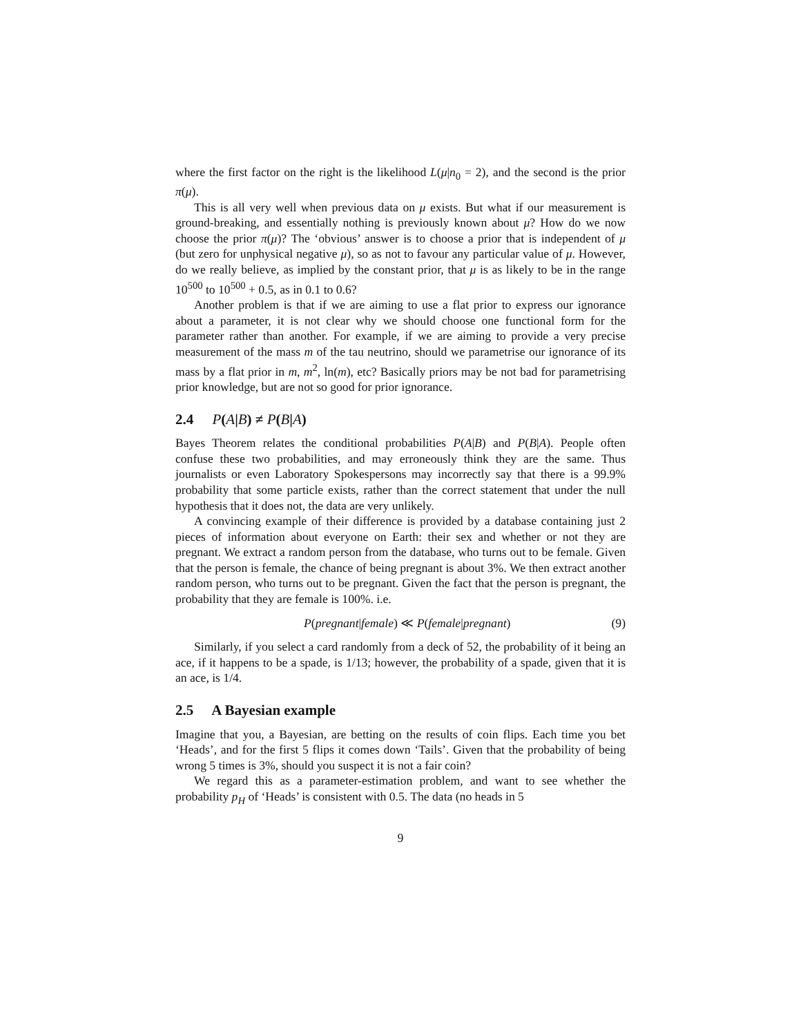where the first factor on the right is the likelihood L(μ|n<sub>0</sub> = 2), and the second is the prior π(μ).
This is all very well when previous data on μ exists. But what if our measurement is ground-breaking, and essentially nothing is previously known about μ? How do we now choose the prior π(μ)? The ‘obvious’ answer is to choose a prior that is independent of μ (but zero for unphysical negative μ), so as not to favour any particular value of μ. However, do we really believe, as implied by the constant prior, that μ is as likely to be in the range 10<sup>500</sup> to 10<sup>500</sup> + 0.5, as in 0.1 to 0.6?
Another problem is that if we are aiming to use a flat prior to express our ignorance about a parameter, it is not clear why we should choose one functional form for the parameter rather than another. For example, if we are aiming to provide a very precise measurement of the mass m of the tau neutrino, should we parametrise our ignorance of its mass by a flat prior in m, m<sup>2</sup>, ln(m), etc? Basically priors may be not bad for parametrising prior knowledge, but are not so good for prior ignorance.
2.4 P(A|B) ≠ P(B|A)
Bayes Theorem relates the conditional probabilities P(A|B) and P(B|A). People often confuse these two probabilities, and may erroneously think they are the same. Thus journalists or even Laboratory Spokespersons may incorrectly say that there is a 99.9% probability that some particle exists, rather than the correct statement that under the null hypothesis that it does not, the data are very unlikely.
A convincing example of their difference is provided by a database containing just 2 pieces of information about everyone on Earth: their sex and whether or not they are pregnant. We extract a random person from the database, who turns out to be female. Given that the person is female, the chance of being pregnant is about 3%. We then extract another random person, who turns out to be pregnant. Given the fact that the person is pregnant, the probability that they are female is 100%. i.e.
P(pregnant|female) ≪ P(female|pregnant)
(9)
Similarly, if you select a card randomly from a deck of 52, the probability of it being an ace, if it happens to be a spade, is 1/13; however, the probability of a spade, given that it is an ace, is 1/4.
2.5 A Bayesian example
Imagine that you, a Bayesian, are betting on the results of coin flips. Each time you bet ‘Heads’, and for the first 5 flips it comes down ‘Tails’. Given that the probability of being wrong 5 times is 3%, should you suspect it is not a fair coin?
We regard this as a parameter-estimation problem, and want to see whether the probability p<sub>H</sub> of ‘Heads’ is consistent with 0.5. The data (no heads in 5
9